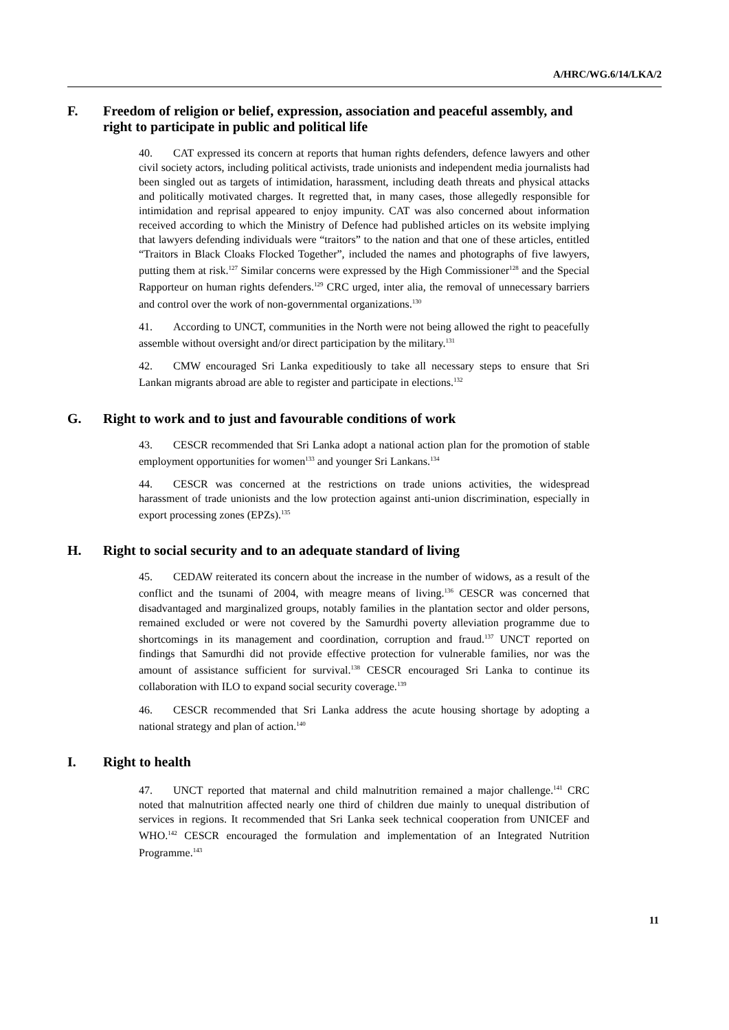A/HRC/WG.6/14/LKA/2
F. Freedom of religion or belief, expression, association and peaceful assembly, and right to participate in public and political life
40. CAT expressed its concern at reports that human rights defenders, defence lawyers and other civil society actors, including political activists, trade unionists and independent media journalists had been singled out as targets of intimidation, harassment, including death threats and physical attacks and politically motivated charges. It regretted that, in many cases, those allegedly responsible for intimidation and reprisal appeared to enjoy impunity. CAT was also concerned about information received according to which the Ministry of Defence had published articles on its website implying that lawyers defending individuals were “traitors” to the nation and that one of these articles, entitled “Traitors in Black Cloaks Flocked Together”, included the names and photographs of five lawyers, putting them at risk.<sup>127</sup> Similar concerns were expressed by the High Commissioner<sup>128</sup> and the Special Rapporteur on human rights defenders.<sup>129</sup> CRC urged, inter alia, the removal of unnecessary barriers and control over the work of non-governmental organizations.<sup>130</sup>
41. According to UNCT, communities in the North were not being allowed the right to peacefully assemble without oversight and/or direct participation by the military.<sup>131</sup>
42. CMW encouraged Sri Lanka expeditiously to take all necessary steps to ensure that Sri Lankan migrants abroad are able to register and participate in elections.<sup>132</sup>
G. Right to work and to just and favourable conditions of work
43. CESCR recommended that Sri Lanka adopt a national action plan for the promotion of stable employment opportunities for women<sup>133</sup> and younger Sri Lankans.<sup>134</sup>
44. CESCR was concerned at the restrictions on trade unions activities, the widespread harassment of trade unionists and the low protection against anti-union discrimination, especially in export processing zones (EPZs).<sup>135</sup>
H. Right to social security and to an adequate standard of living
45. CEDAW reiterated its concern about the increase in the number of widows, as a result of the conflict and the tsunami of 2004, with meagre means of living.<sup>136</sup> CESCR was concerned that disadvantaged and marginalized groups, notably families in the plantation sector and older persons, remained excluded or were not covered by the Samurdhi poverty alleviation programme due to shortcomings in its management and coordination, corruption and fraud.<sup>137</sup> UNCT reported on findings that Samurdhi did not provide effective protection for vulnerable families, nor was the amount of assistance sufficient for survival.<sup>138</sup> CESCR encouraged Sri Lanka to continue its collaboration with ILO to expand social security coverage.<sup>139</sup>
46. CESCR recommended that Sri Lanka address the acute housing shortage by adopting a national strategy and plan of action.<sup>140</sup>
I. Right to health
47. UNCT reported that maternal and child malnutrition remained a major challenge.<sup>141</sup> CRC noted that malnutrition affected nearly one third of children due mainly to unequal distribution of services in regions. It recommended that Sri Lanka seek technical cooperation from UNICEF and WHO.<sup>142</sup> CESCR encouraged the formulation and implementation of an Integrated Nutrition Programme.<sup>143</sup>
11